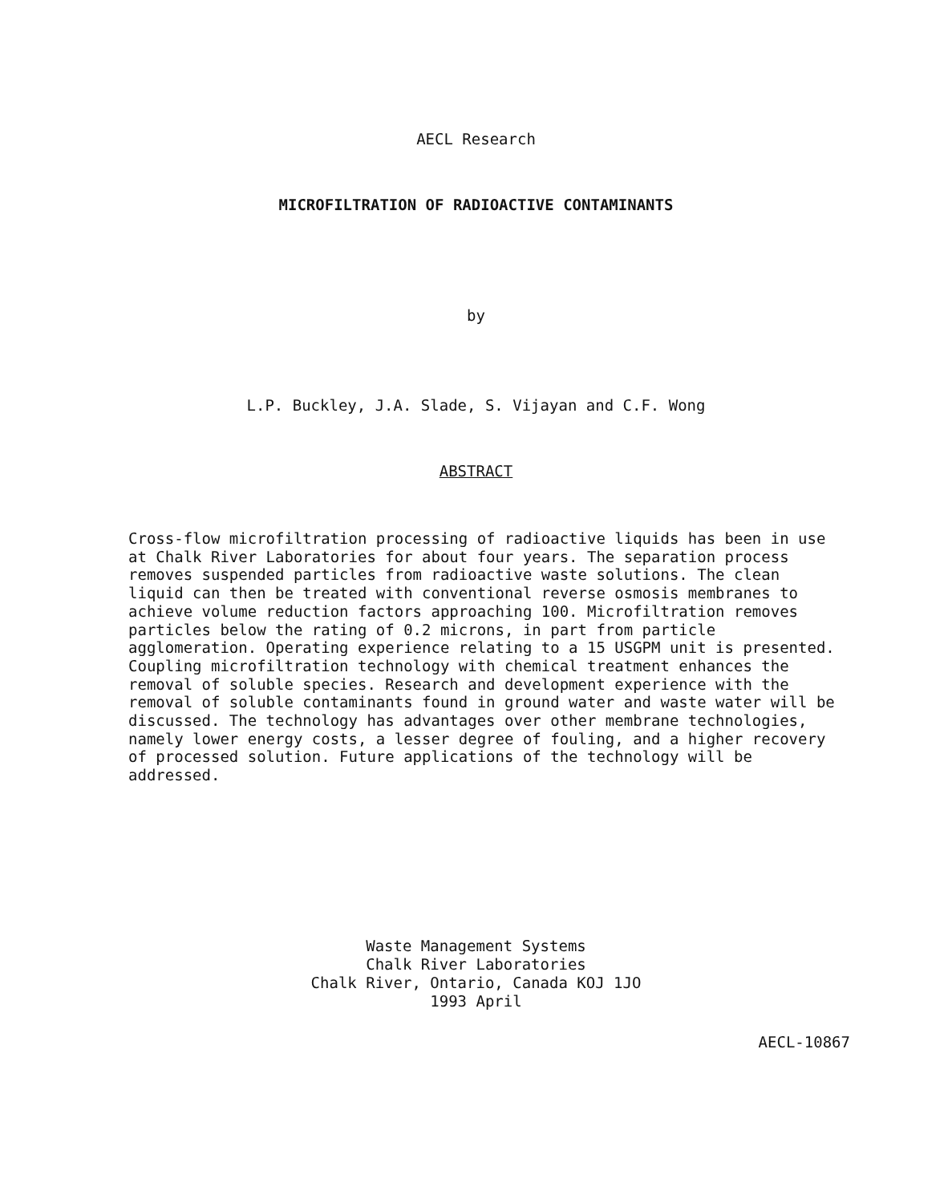AECL Research
MICROFILTRATION OF RADIOACTIVE CONTAMINANTS
by
L.P. Buckley, J.A. Slade, S. Vijayan and C.F. Wong
ABSTRACT
Cross-flow microfiltration processing of radioactive liquids has been in use at Chalk River Laboratories for about four years. The separation process removes suspended particles from radioactive waste solutions. The clean liquid can then be treated with conventional reverse osmosis membranes to achieve volume reduction factors approaching 100. Microfiltration removes particles below the rating of 0.2 microns, in part from particle agglomeration. Operating experience relating to a 15 USGPM unit is presented. Coupling microfiltration technology with chemical treatment enhances the removal of soluble species. Research and development experience with the removal of soluble contaminants found in ground water and waste water will be discussed. The technology has advantages over other membrane technologies, namely lower energy costs, a lesser degree of fouling, and a higher recovery of processed solution. Future applications of the technology will be addressed.
Waste Management Systems
Chalk River Laboratories
Chalk River, Ontario, Canada KOJ 1JO
1993 April
AECL-10867